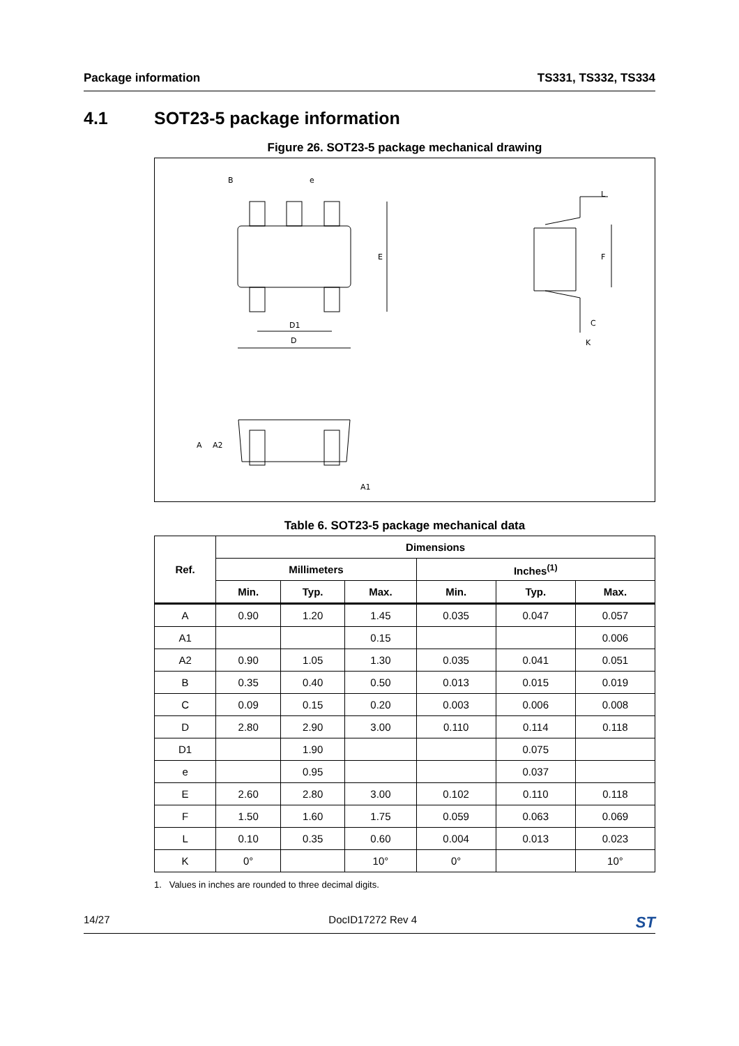Package information TS331, TS332, TS334
4.1 SOT23-5 package information
Figure 26. SOT23-5 package mechanical drawing
D
D1
B
e
E
A
A2
A1
F
L
C
K
Table 6. SOT23-5 package mechanical data
| Ref. | Dimensions | | | | | |
| --- | --- | --- | --- | --- | --- | --- |
| | Millimeters | | | Inches<sup>(1)</sup> | | |
| | Min. | Typ. | Max. | Min. | Typ. | Max. |
| A | 0.90 | 1.20 | 1.45 | 0.035 | 0.047 | 0.057 |
| A1 | | | 0.15 | | | 0.006 |
| A2 | 0.90 | 1.05 | 1.30 | 0.035 | 0.041 | 0.051 |
| B | 0.35 | 0.40 | 0.50 | 0.013 | 0.015 | 0.019 |
| C | 0.09 | 0.15 | 0.20 | 0.003 | 0.006 | 0.008 |
| D | 2.80 | 2.90 | 3.00 | 0.110 | 0.114 | 0.118 |
| D1 | | 1.90 | | | 0.075 | |
| e | | 0.95 | | | 0.037 | |
| E | 2.60 | 2.80 | 3.00 | 0.102 | 0.110 | 0.118 |
| F | 1.50 | 1.60 | 1.75 | 0.059 | 0.063 | 0.069 |
| L | 0.10 | 0.35 | 0.60 | 0.004 | 0.013 | 0.023 |
| K | 0° | | 10° | 0° | | 10° |
1. Values in inches are rounded to three decimal digits.
14/27 DocID17272 Rev 4 ST